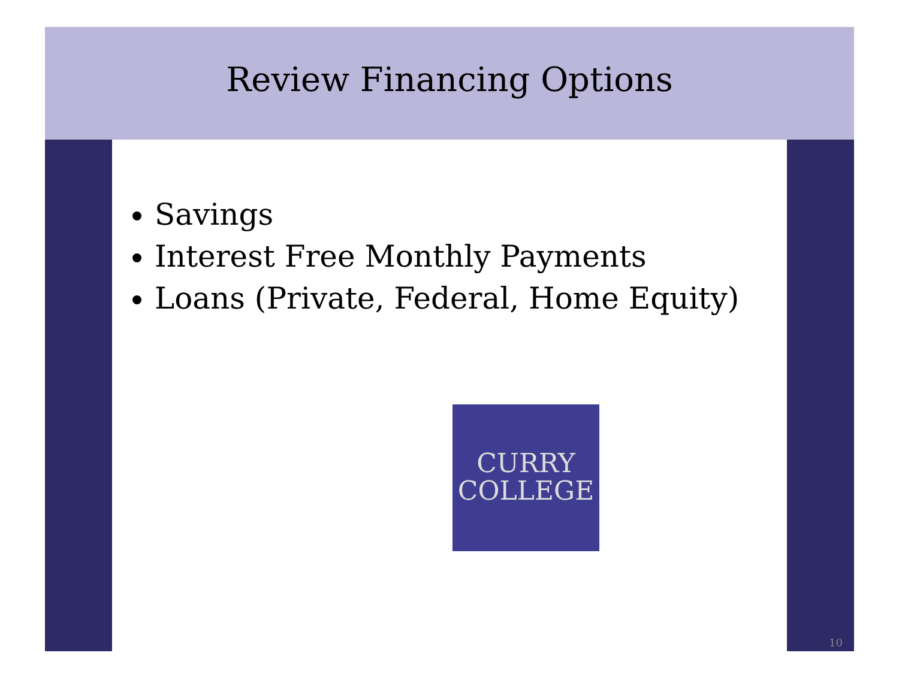Review Financing Options
Savings
Interest Free Monthly Payments
Loans (Private, Federal, Home Equity)
CURRY
COLLEGE
10